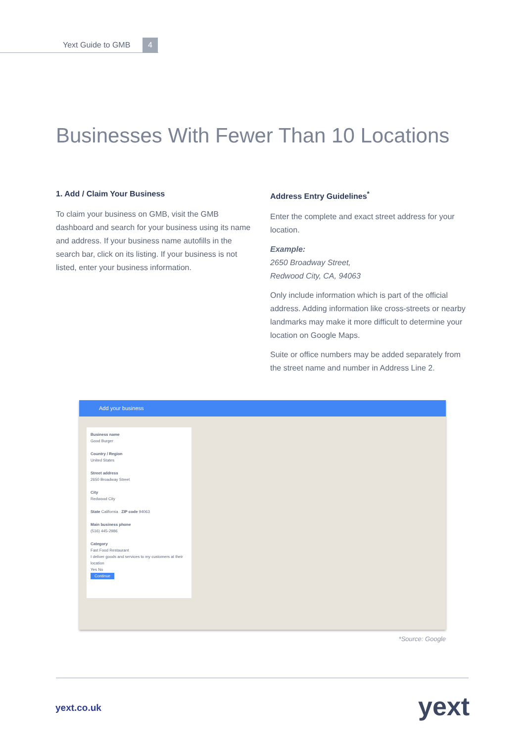Yext Guide to GMB
4
Businesses With Fewer Than 10 Locations
1. Add / Claim Your Business
To claim your business on GMB, visit the GMB dashboard and search for your business using its name and address. If your business name autofills in the search bar, click on its listing. If your business is not listed, enter your business information.
Address Entry Guidelines<sup>*</sup>
Enter the complete and exact street address for your location.
Example:
2650 Broadway Street,
Redwood City, CA, 94063
Only include information which is part of the official address. Adding information like cross-streets or nearby landmarks may make it more difficult to determine your location on Google Maps.
Suite or office numbers may be added separately from the street name and number in Address Line 2.
Add your business
Business name
Good Burger
Country / Region
United States
Street address
2650 Broadway Street
City
Redwood City
State California ZIP code 94063
Main business phone
(516) 445-2986
Category
Fast Food Restaurant
I deliver goods and services to my customers at their location
Yes No
Continue
*Source: Google
yext.co.uk yext